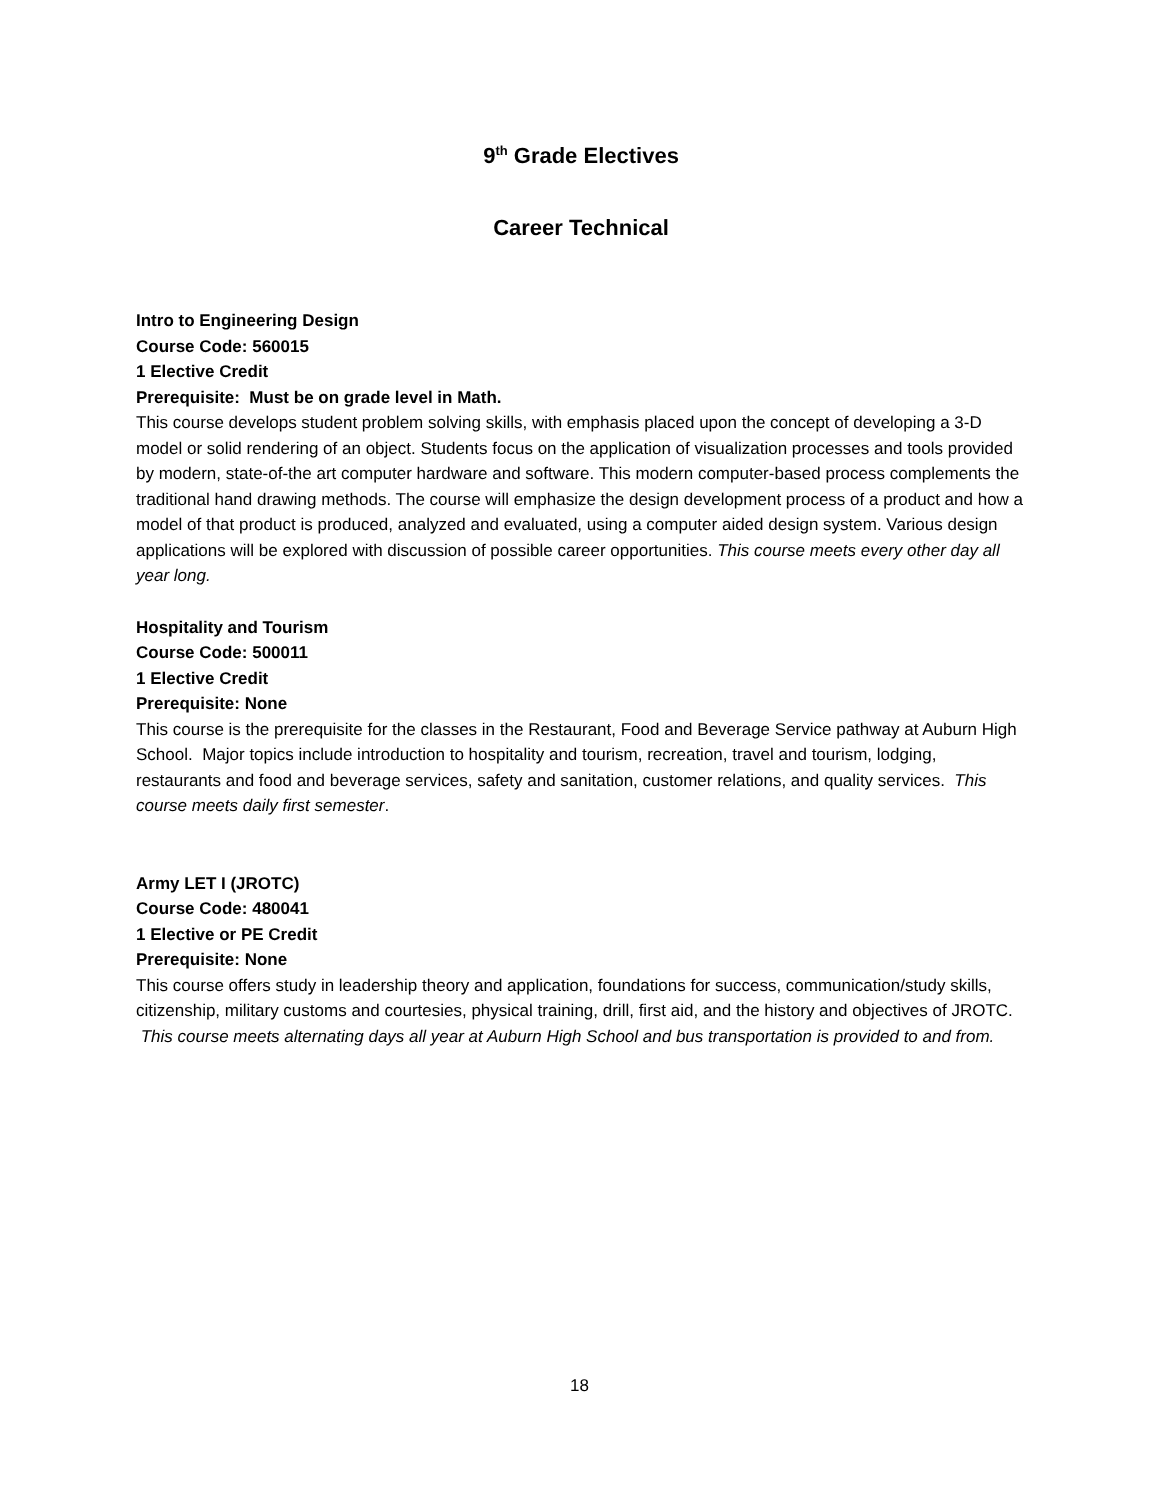9<sup>th</sup> Grade Electives
Career Technical
Intro to Engineering Design
Course Code: 560015
1 Elective Credit
Prerequisite: Must be on grade level in Math.
This course develops student problem solving skills, with emphasis placed upon the concept of developing a 3-D model or solid rendering of an object. Students focus on the application of visualization processes and tools provided by modern, state-of-the art computer hardware and software. This modern computer-based process complements the traditional hand drawing methods. The course will emphasize the design development process of a product and how a model of that product is produced, analyzed and evaluated, using a computer aided design system. Various design applications will be explored with discussion of possible career opportunities. This course meets every other day all year long.
Hospitality and Tourism
Course Code: 500011
1 Elective Credit
Prerequisite: None
This course is the prerequisite for the classes in the Restaurant, Food and Beverage Service pathway at Auburn High School. Major topics include introduction to hospitality and tourism, recreation, travel and tourism, lodging, restaurants and food and beverage services, safety and sanitation, customer relations, and quality services. This course meets daily first semester.
Army LET I (JROTC)
Course Code: 480041
1 Elective or PE Credit
Prerequisite: None
This course offers study in leadership theory and application, foundations for success, communication/study skills, citizenship, military customs and courtesies, physical training, drill, first aid, and the history and objectives of JROTC. This course meets alternating days all year at Auburn High School and bus transportation is provided to and from.
18